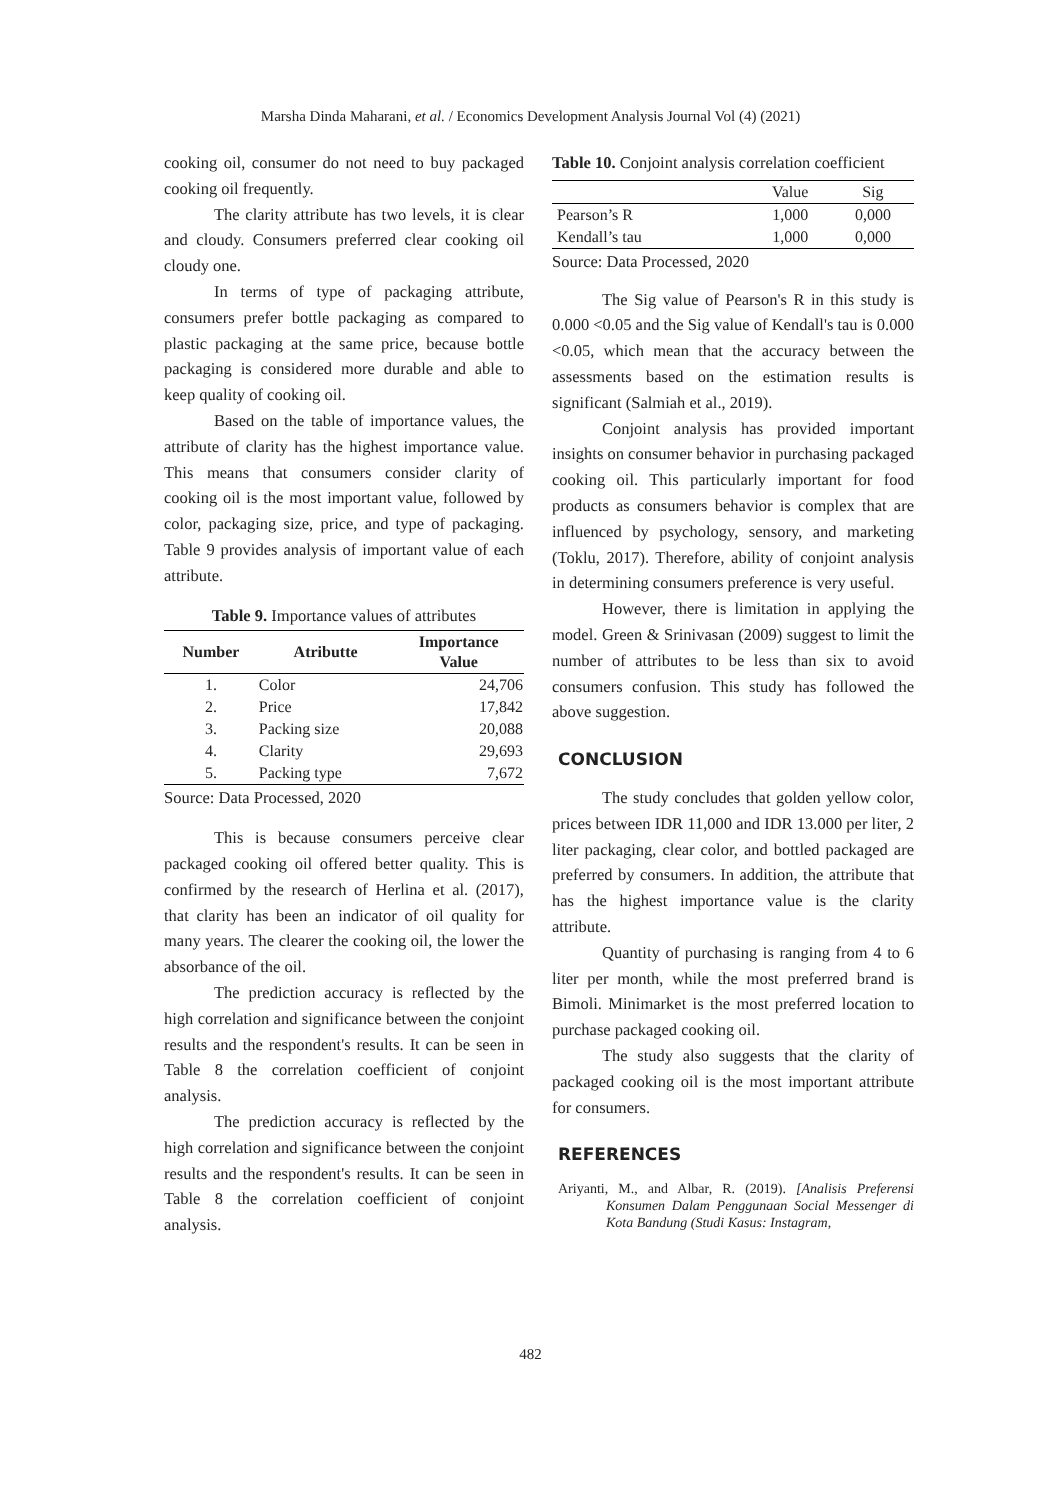Marsha Dinda Maharani, et al. / Economics Development Analysis Journal Vol (4) (2021)
cooking oil, consumer do not need to buy packaged cooking oil frequently.
The clarity attribute has two levels, it is clear and cloudy. Consumers preferred clear cooking oil cloudy one.
In terms of type of packaging attribute, consumers prefer bottle packaging as compared to plastic packaging at the same price, because bottle packaging is considered more durable and able to keep quality of cooking oil.
Based on the table of importance values, the attribute of clarity has the highest importance value. This means that consumers consider clarity of cooking oil is the most important value, followed by color, packaging size, price, and type of packaging. Table 9 provides analysis of important value of each attribute.
Table 9. Importance values of attributes
| Number | Atributte | Importance Value |
| --- | --- | --- |
| 1. | Color | 24,706 |
| 2. | Price | 17,842 |
| 3. | Packing size | 20,088 |
| 4. | Clarity | 29,693 |
| 5. | Packing type | 7,672 |
Source: Data Processed, 2020
This is because consumers perceive clear packaged cooking oil offered better quality. This is confirmed by the research of Herlina et al. (2017), that clarity has been an indicator of oil quality for many years. The clearer the cooking oil, the lower the absorbance of the oil.
The prediction accuracy is reflected by the high correlation and significance between the conjoint results and the respondent's results. It can be seen in Table 8 the correlation coefficient of conjoint analysis.
The prediction accuracy is reflected by the high correlation and significance between the conjoint results and the respondent's results. It can be seen in Table 8 the correlation coefficient of conjoint analysis.
Table 10. Conjoint analysis correlation coefficient
| | Value | Sig |
| Pearson’s R | 1,000 | 0,000 |
| Kendall’s tau | 1,000 | 0,000 |
Source: Data Processed, 2020
The Sig value of Pearson's R in this study is 0.000 <0.05 and the Sig value of Kendall's tau is 0.000 <0.05, which mean that the accuracy between the assessments based on the estimation results is significant (Salmiah et al., 2019).
Conjoint analysis has provided important insights on consumer behavior in purchasing packaged cooking oil. This particularly important for food products as consumers behavior is complex that are influenced by psychology, sensory, and marketing (Toklu, 2017). Therefore, ability of conjoint analysis in determining consumers preference is very useful.
However, there is limitation in applying the model. Green & Srinivasan (2009) suggest to limit the number of attributes to be less than six to avoid consumers confusion. This study has followed the above suggestion.
CONCLUSION
The study concludes that golden yellow color, prices between IDR 11,000 and IDR 13.000 per liter, 2 liter packaging, clear color, and bottled packaged are preferred by consumers. In addition, the attribute that has the highest importance value is the clarity attribute.
Quantity of purchasing is ranging from 4 to 6 liter per month, while the most preferred brand is Bimoli. Minimarket is the most preferred location to purchase packaged cooking oil.
The study also suggests that the clarity of packaged cooking oil is the most important attribute for consumers.
REFERENCES
Ariyanti, M., and Albar, R. (2019). [Analisis Preferensi Konsumen Dalam Penggunaan Social Messenger di Kota Bandung (Studi Kasus: Instagram,
482